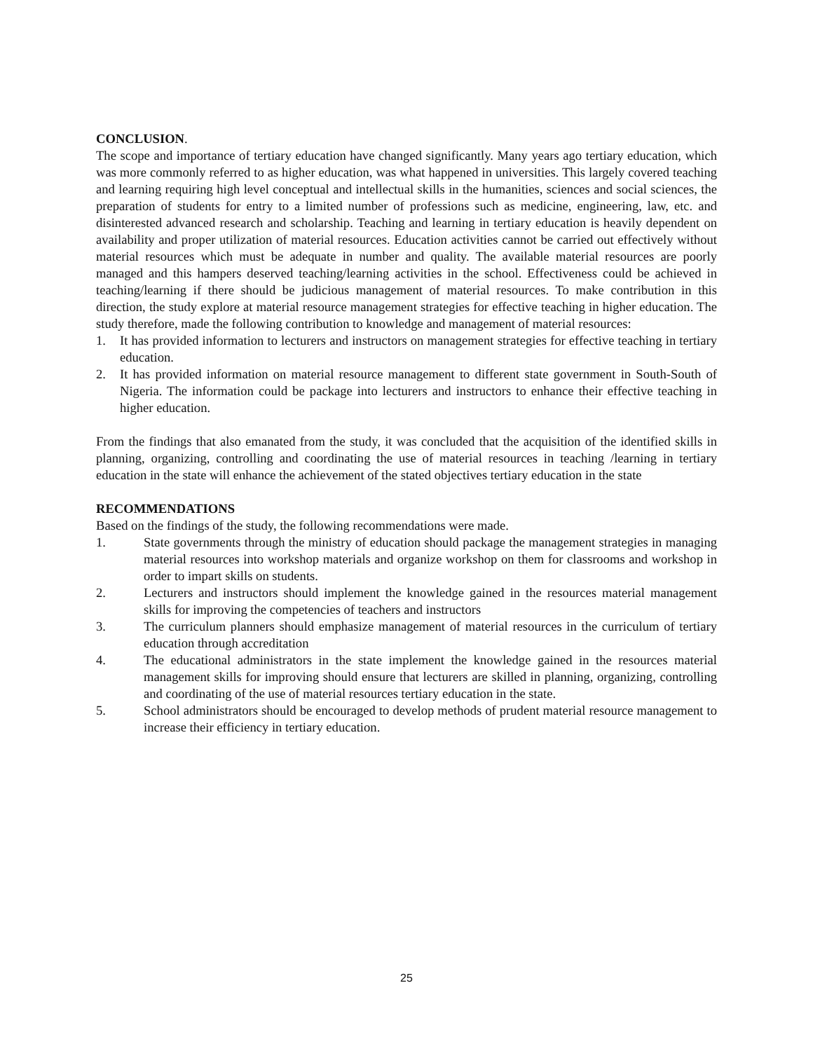CONCLUSION.
The scope and importance of tertiary education have changed significantly. Many years ago tertiary education, which was more commonly referred to as higher education, was what happened in universities. This largely covered teaching and learning requiring high level conceptual and intellectual skills in the humanities, sciences and social sciences, the preparation of students for entry to a limited number of professions such as medicine, engineering, law, etc. and disinterested advanced research and scholarship. Teaching and learning in tertiary education is heavily dependent on availability and proper utilization of material resources. Education activities cannot be carried out effectively without material resources which must be adequate in number and quality. The available material resources are poorly managed and this hampers deserved teaching/learning activities in the school. Effectiveness could be achieved in teaching/learning if there should be judicious management of material resources. To make contribution in this direction, the study explore at material resource management strategies for effective teaching in higher education. The study therefore, made the following contribution to knowledge and management of material resources:
1. It has provided information to lecturers and instructors on management strategies for effective teaching in tertiary education.
2. It has provided information on material resource management to different state government in South-South of Nigeria. The information could be package into lecturers and instructors to enhance their effective teaching in higher education.
From the findings that also emanated from the study, it was concluded that the acquisition of the identified skills in planning, organizing, controlling and coordinating the use of material resources in teaching /learning in tertiary education in the state will enhance the achievement of the stated objectives tertiary education in the state
RECOMMENDATIONS
Based on the findings of the study, the following recommendations were made.
1. State governments through the ministry of education should package the management strategies in managing material resources into workshop materials and organize workshop on them for classrooms and workshop in order to impart skills on students.
2. Lecturers and instructors should implement the knowledge gained in the resources material management skills for improving the competencies of teachers and instructors
3. The curriculum planners should emphasize management of material resources in the curriculum of tertiary education through accreditation
4. The educational administrators in the state implement the knowledge gained in the resources material management skills for improving should ensure that lecturers are skilled in planning, organizing, controlling and coordinating of the use of material resources tertiary education in the state.
5. School administrators should be encouraged to develop methods of prudent material resource management to increase their efficiency in tertiary education.
25